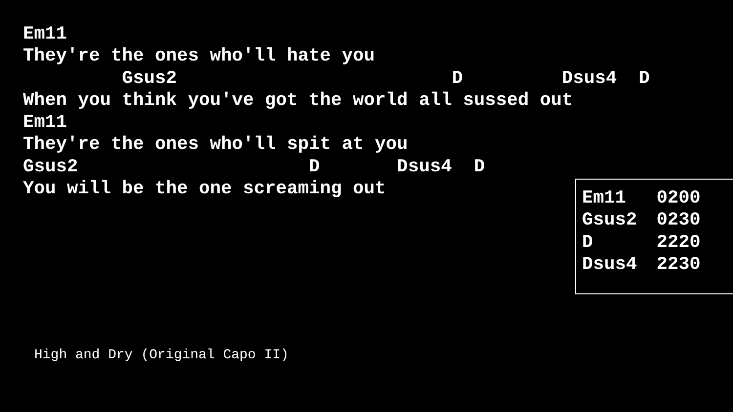Em11
They're the ones who'll hate you
         Gsus2                         D         Dsus4  D
When you think you've got the world all sussed out
Em11
They're the ones who'll spit at you
Gsus2                     D       Dsus4  D
You will be the one screaming out
| Em11 | 0200 |
| Gsus2 | 0230 |
| D | 2220 |
| Dsus4 | 2230 |
High and Dry (Original Capo II)